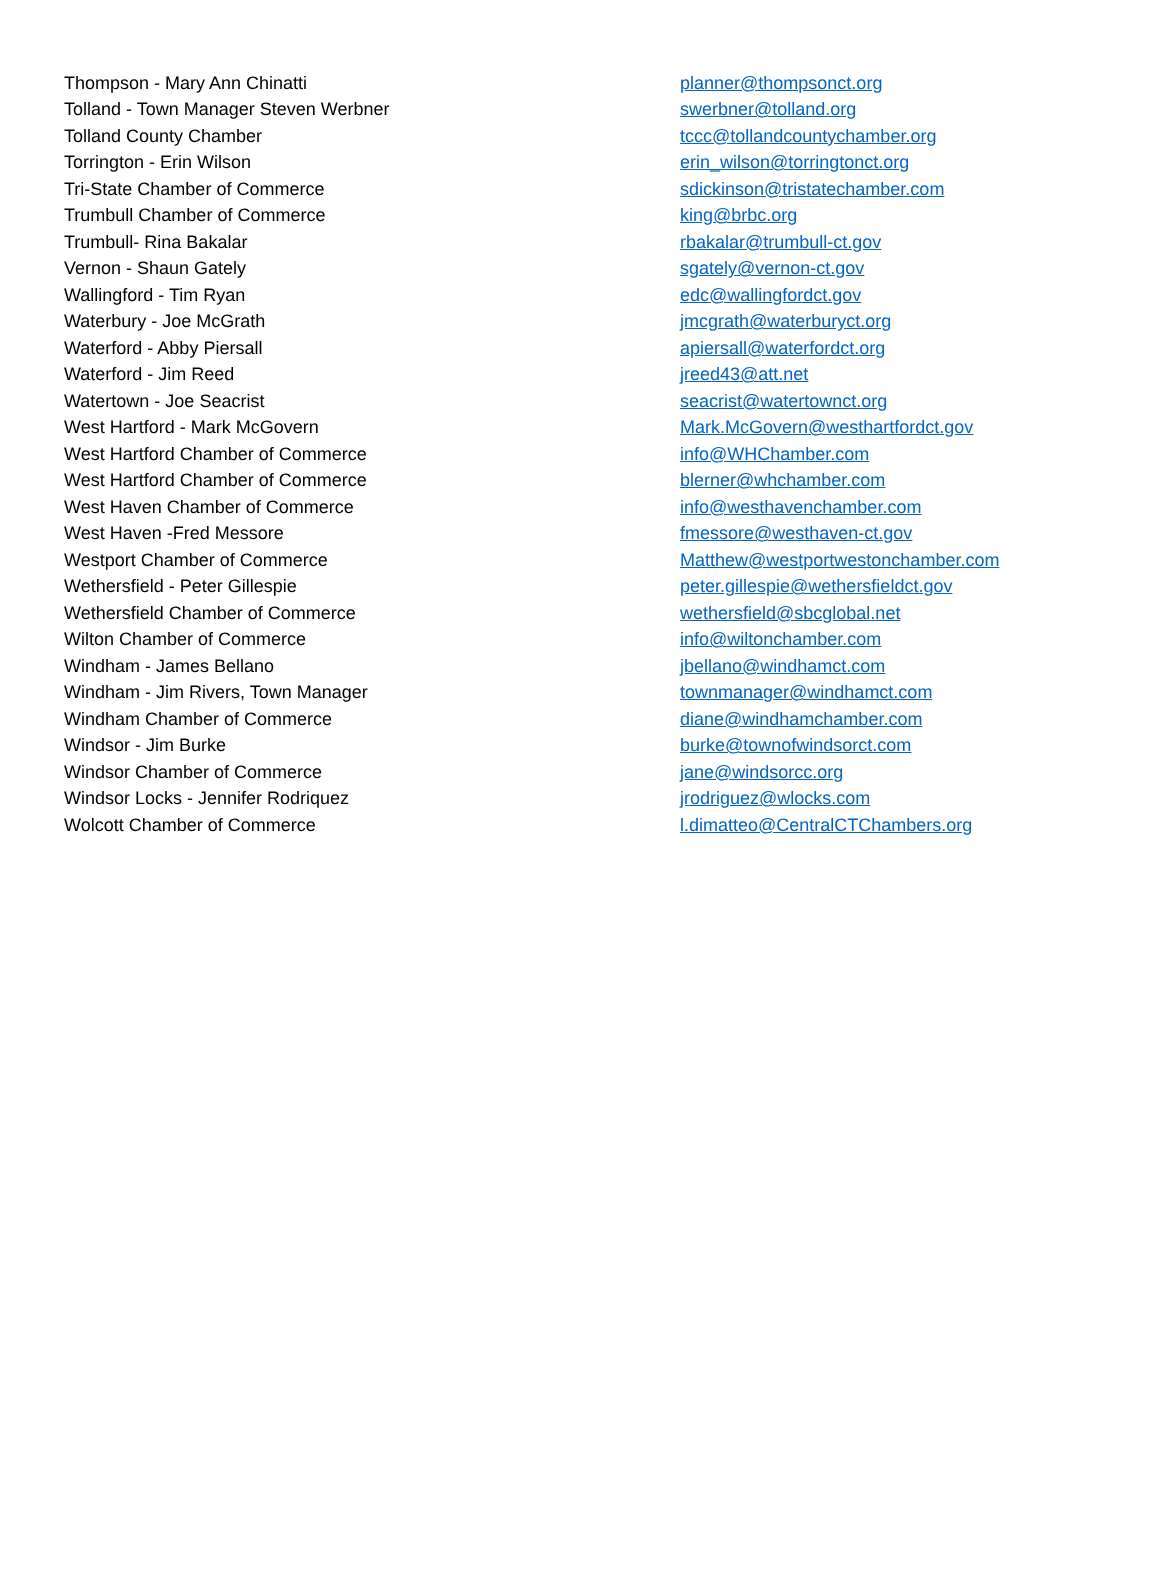| Thompson - Mary Ann Chinatti | planner@thompsonct.org |
| Tolland - Town Manager Steven Werbner | swerbner@tolland.org |
| Tolland County Chamber | tccc@tollandcountychamber.org |
| Torrington - Erin Wilson | erin_wilson@torringtonct.org |
| Tri-State Chamber of Commerce | sdickinson@tristatechamber.com |
| Trumbull Chamber of Commerce | king@brbc.org |
| Trumbull- Rina Bakalar | rbakalar@trumbull-ct.gov |
| Vernon - Shaun Gately | sgately@vernon-ct.gov |
| Wallingford - Tim Ryan | edc@wallingfordct.gov |
| Waterbury - Joe McGrath | jmcgrath@waterburyct.org |
| Waterford - Abby Piersall | apiersall@waterfordct.org |
| Waterford - Jim Reed | jreed43@att.net |
| Watertown - Joe Seacrist | seacrist@watertownct.org |
| West Hartford - Mark McGovern | Mark.McGovern@westhartfordct.gov |
| West Hartford Chamber of Commerce | info@WHChamber.com |
| West Hartford Chamber of Commerce | blerner@whchamber.com |
| West Haven Chamber of Commerce | info@westhavenchamber.com |
| West Haven -Fred Messore | fmessore@westhaven-ct.gov |
| Westport Chamber of Commerce | Matthew@westportwestonchamber.com |
| Wethersfield - Peter Gillespie | peter.gillespie@wethersfieldct.gov |
| Wethersfield Chamber of Commerce | wethersfield@sbcglobal.net |
| Wilton Chamber of Commerce | info@wiltonchamber.com |
| Windham - James Bellano | jbellano@windhamct.com |
| Windham - Jim Rivers, Town Manager | townmanager@windhamct.com |
| Windham Chamber of Commerce | diane@windhamchamber.com |
| Windsor - Jim Burke | burke@townofwindsorct.com |
| Windsor Chamber of Commerce | jane@windsorcc.org |
| Windsor Locks - Jennifer Rodriquez | jrodriguez@wlocks.com |
| Wolcott Chamber of Commerce | l.dimatteo@CentralCTChambers.org |